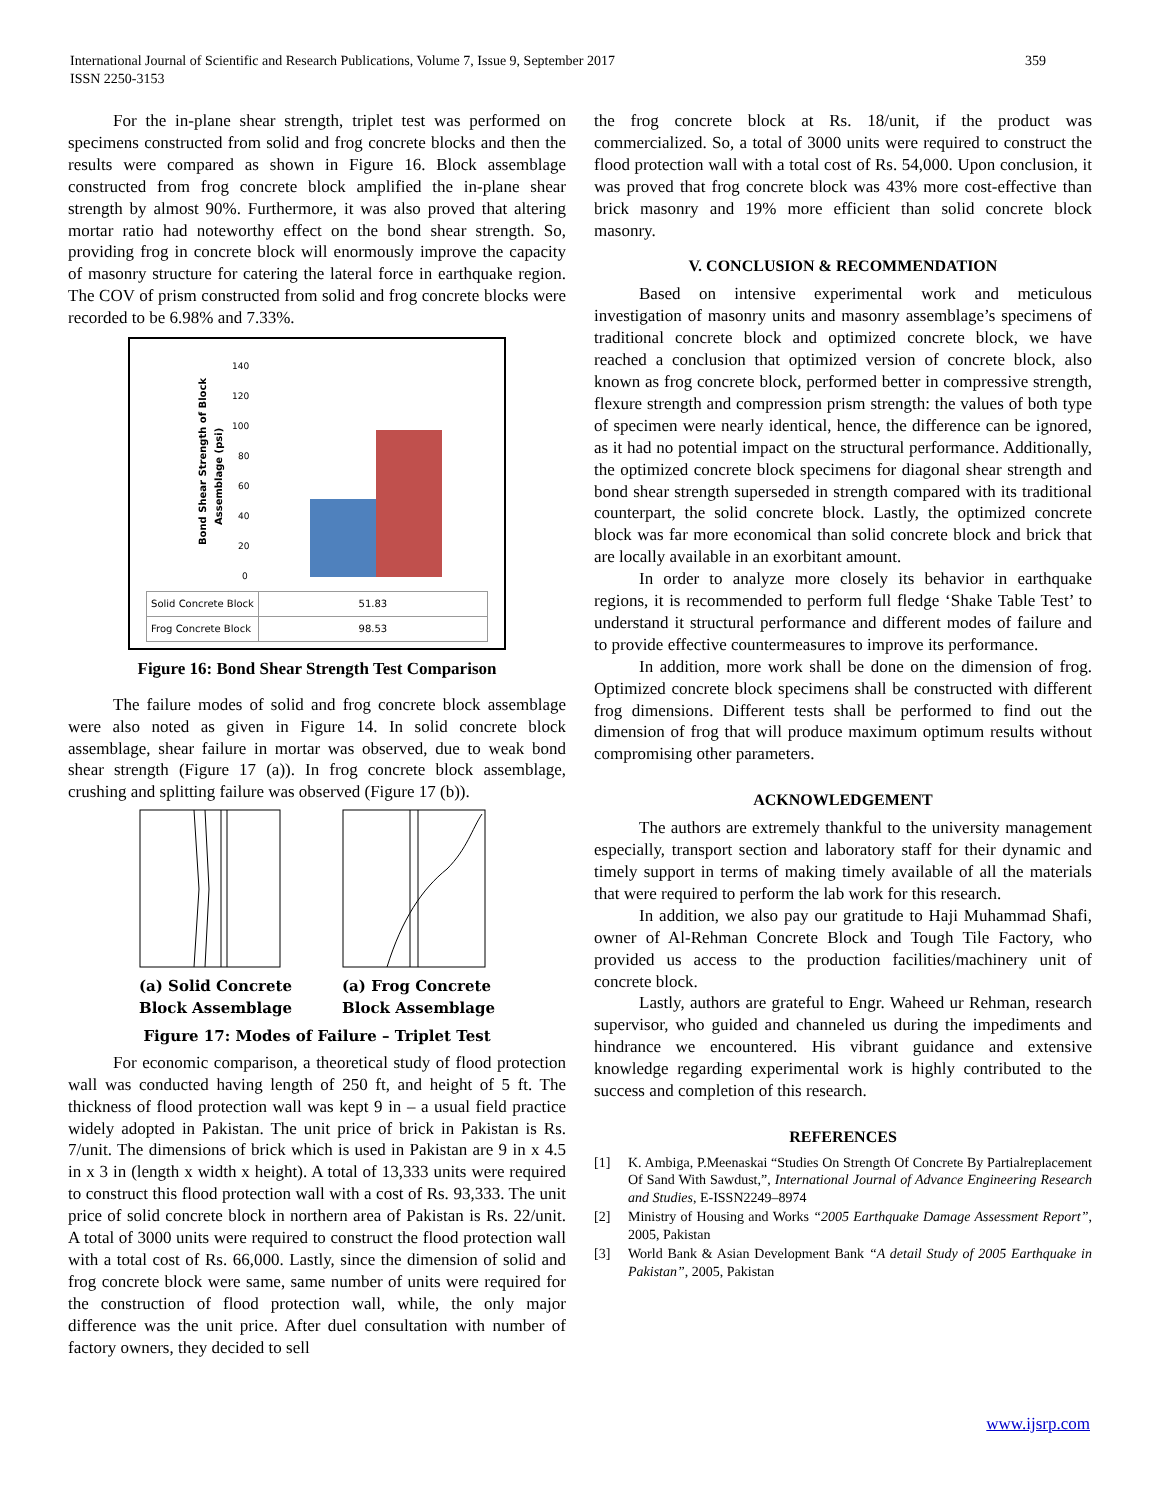International Journal of Scientific and Research Publications, Volume 7, Issue 9, September 2017
ISSN 2250-3153
359
For the in-plane shear strength, triplet test was performed on specimens constructed from solid and frog concrete blocks and then the results were compared as shown in Figure 16. Block assemblage constructed from frog concrete block amplified the in-plane shear strength by almost 90%. Furthermore, it was also proved that altering mortar ratio had noteworthy effect on the bond shear strength. So, providing frog in concrete block will enormously improve the capacity of masonry structure for catering the lateral force in earthquake region. The COV of prism constructed from solid and frog concrete blocks were recorded to be 6.98% and 7.33%.
Bond Shear Strength of Block
Assemblage (psi)
140
120
100
80
60
40
20
0
| Solid Concrete Block | 51.83 |
| Frog Concrete Block | 98.53 |
Figure 16: Bond Shear Strength Test Comparison
The failure modes of solid and frog concrete block assemblage were also noted as given in Figure 14. In solid concrete block assemblage, shear failure in mortar was observed, due to weak bond shear strength (Figure 17 (a)). In frog concrete block assemblage, crushing and splitting failure was observed (Figure 17 (b)).
(a) Solid Concrete
Block Assemblage
(a) Frog Concrete
Block Assemblage
Figure 17: Modes of Failure – Triplet Test
For economic comparison, a theoretical study of flood protection wall was conducted having length of 250 ft, and height of 5 ft. The thickness of flood protection wall was kept 9 in – a usual field practice widely adopted in Pakistan. The unit price of brick in Pakistan is Rs. 7/unit. The dimensions of brick which is used in Pakistan are 9 in x 4.5 in x 3 in (length x width x height). A total of 13,333 units were required to construct this flood protection wall with a cost of Rs. 93,333. The unit price of solid concrete block in northern area of Pakistan is Rs. 22/unit. A total of 3000 units were required to construct the flood protection wall with a total cost of Rs. 66,000. Lastly, since the dimension of solid and frog concrete block were same, same number of units were required for the construction of flood protection wall, while, the only major difference was the unit price. After duel consultation with number of factory owners, they decided to sell
the frog concrete block at Rs. 18/unit, if the product was commercialized. So, a total of 3000 units were required to construct the flood protection wall with a total cost of Rs. 54,000. Upon conclusion, it was proved that frog concrete block was 43% more cost-effective than brick masonry and 19% more efficient than solid concrete block masonry.
V. CONCLUSION & RECOMMENDATION
Based on intensive experimental work and meticulous investigation of masonry units and masonry assemblage’s specimens of traditional concrete block and optimized concrete block, we have reached a conclusion that optimized version of concrete block, also known as frog concrete block, performed better in compressive strength, flexure strength and compression prism strength: the values of both type of specimen were nearly identical, hence, the difference can be ignored, as it had no potential impact on the structural performance. Additionally, the optimized concrete block specimens for diagonal shear strength and bond shear strength superseded in strength compared with its traditional counterpart, the solid concrete block. Lastly, the optimized concrete block was far more economical than solid concrete block and brick that are locally available in an exorbitant amount.
In order to analyze more closely its behavior in earthquake regions, it is recommended to perform full fledge ‘Shake Table Test’ to understand it structural performance and different modes of failure and to provide effective countermeasures to improve its performance.
In addition, more work shall be done on the dimension of frog. Optimized concrete block specimens shall be constructed with different frog dimensions. Different tests shall be performed to find out the dimension of frog that will produce maximum optimum results without compromising other parameters.
ACKNOWLEDGEMENT
The authors are extremely thankful to the university management especially, transport section and laboratory staff for their dynamic and timely support in terms of making timely available of all the materials that were required to perform the lab work for this research.
In addition, we also pay our gratitude to Haji Muhammad Shafi, owner of Al-Rehman Concrete Block and Tough Tile Factory, who provided us access to the production facilities/machinery unit of concrete block.
Lastly, authors are grateful to Engr. Waheed ur Rehman, research supervisor, who guided and channeled us during the impediments and hindrance we encountered. His vibrant guidance and extensive knowledge regarding experimental work is highly contributed to the success and completion of this research.
REFERENCES
[1] K. Ambiga, P.Meenaskai “Studies On Strength Of Concrete By Partialreplacement Of Sand With Sawdust,”, International Journal of Advance Engineering Research and Studies, E-ISSN2249–8974
[2] Ministry of Housing and Works “2005 Earthquake Damage Assessment Report”, 2005, Pakistan
[3] World Bank & Asian Development Bank “A detail Study of 2005 Earthquake in Pakistan”, 2005, Pakistan
www.ijsrp.com